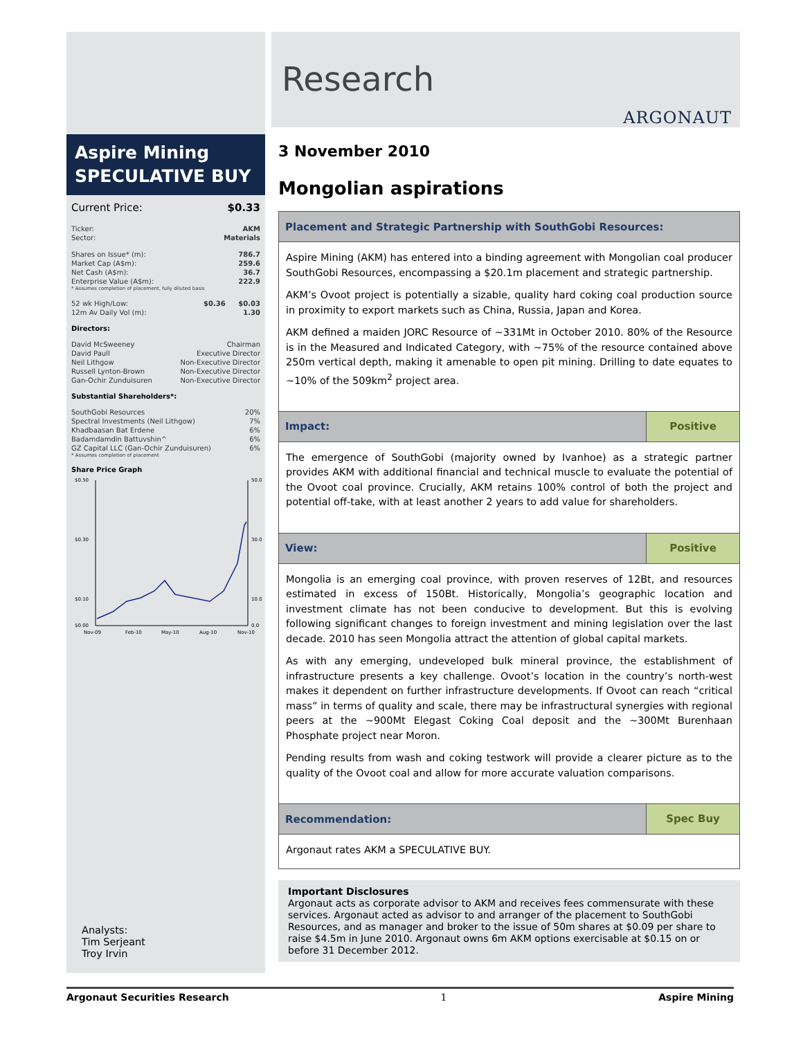Aspire Mining
SPECULATIVE BUY
| Current Price: | $0.33 |
| Ticker: | AKM |
| Sector: | Materials |
| Shares on Issue* (m): | 786.7 |
| Market Cap (A$m): | 259.6 |
| Net Cash (A$m): | 36.7 |
| Enterprise Value (A$m): | 222.9 |
* Assumes completion of placement, fully diluted basis
| 52 wk High/Low: | $0.36 | $0.03 |
| 12m Av Daily Vol (m): | | 1.30 |
Directors:
| David McSweeney | Chairman |
| David Paull | Executive Director |
| Neil Lithgow | Non-Executive Director |
| Russell Lynton-Brown | Non-Executive Director |
| Gan-Ochir Zunduisuren | Non-Executive Director |
Substantial Shareholders*:
| SouthGobi Resources | 20% |
| Spectral Investments (Neil Lithgow) | 7% |
| Khadbaasan Bat Erdene | 6% |
| Badamdamdin Battuvshin^ | 6% |
| GZ Capital LLC (Gan-Ochir Zunduisuren) | 6% |
* Assumes completion of placement
Share Price Graph
$0.50
$0.30
$0.10
$0.00
50.0
30.0
10.0
0.0
Nov-09
Feb-10
May-10
Aug-10
Nov-10
Analysts:
Tim Serjeant
Troy Irvin
Research
ARGONAUT
3 November 2010
Mongolian aspirations
Placement and Strategic Partnership with SouthGobi Resources:
Aspire Mining (AKM) has entered into a binding agreement with Mongolian coal producer SouthGobi Resources, encompassing a $20.1m placement and strategic partnership.
AKM’s Ovoot project is potentially a sizable, quality hard coking coal production source in proximity to export markets such as China, Russia, Japan and Korea.
AKM defined a maiden JORC Resource of ~331Mt in October 2010. 80% of the Resource is in the Measured and Indicated Category, with ~75% of the resource contained above 250m vertical depth, making it amenable to open pit mining. Drilling to date equates to ~10% of the 509km<sup>2</sup> project area.
Impact: Positive
The emergence of SouthGobi (majority owned by Ivanhoe) as a strategic partner provides AKM with additional financial and technical muscle to evaluate the potential of the Ovoot coal province. Crucially, AKM retains 100% control of both the project and potential off-take, with at least another 2 years to add value for shareholders.
View: Positive
Mongolia is an emerging coal province, with proven reserves of 12Bt, and resources estimated in excess of 150Bt. Historically, Mongolia’s geographic location and investment climate has not been conducive to development. But this is evolving following significant changes to foreign investment and mining legislation over the last decade. 2010 has seen Mongolia attract the attention of global capital markets.
As with any emerging, undeveloped bulk mineral province, the establishment of infrastructure presents a key challenge. Ovoot’s location in the country’s north-west makes it dependent on further infrastructure developments. If Ovoot can reach “critical mass” in terms of quality and scale, there may be infrastructural synergies with regional peers at the ~900Mt Elegast Coking Coal deposit and the ~300Mt Burenhaan Phosphate project near Moron.
Pending results from wash and coking testwork will provide a clearer picture as to the quality of the Ovoot coal and allow for more accurate valuation comparisons.
Recommendation: Spec Buy
Argonaut rates AKM a SPECULATIVE BUY.
Important Disclosures
Argonaut acts as corporate advisor to AKM and receives fees commensurate with these services. Argonaut acted as advisor to and arranger of the placement to SouthGobi Resources, and as manager and broker to the issue of 50m shares at $0.09 per share to raise $4.5m in June 2010. Argonaut owns 6m AKM options exercisable at $0.15 on or before 31 December 2012.
Argonaut Securities Research 1 Aspire Mining